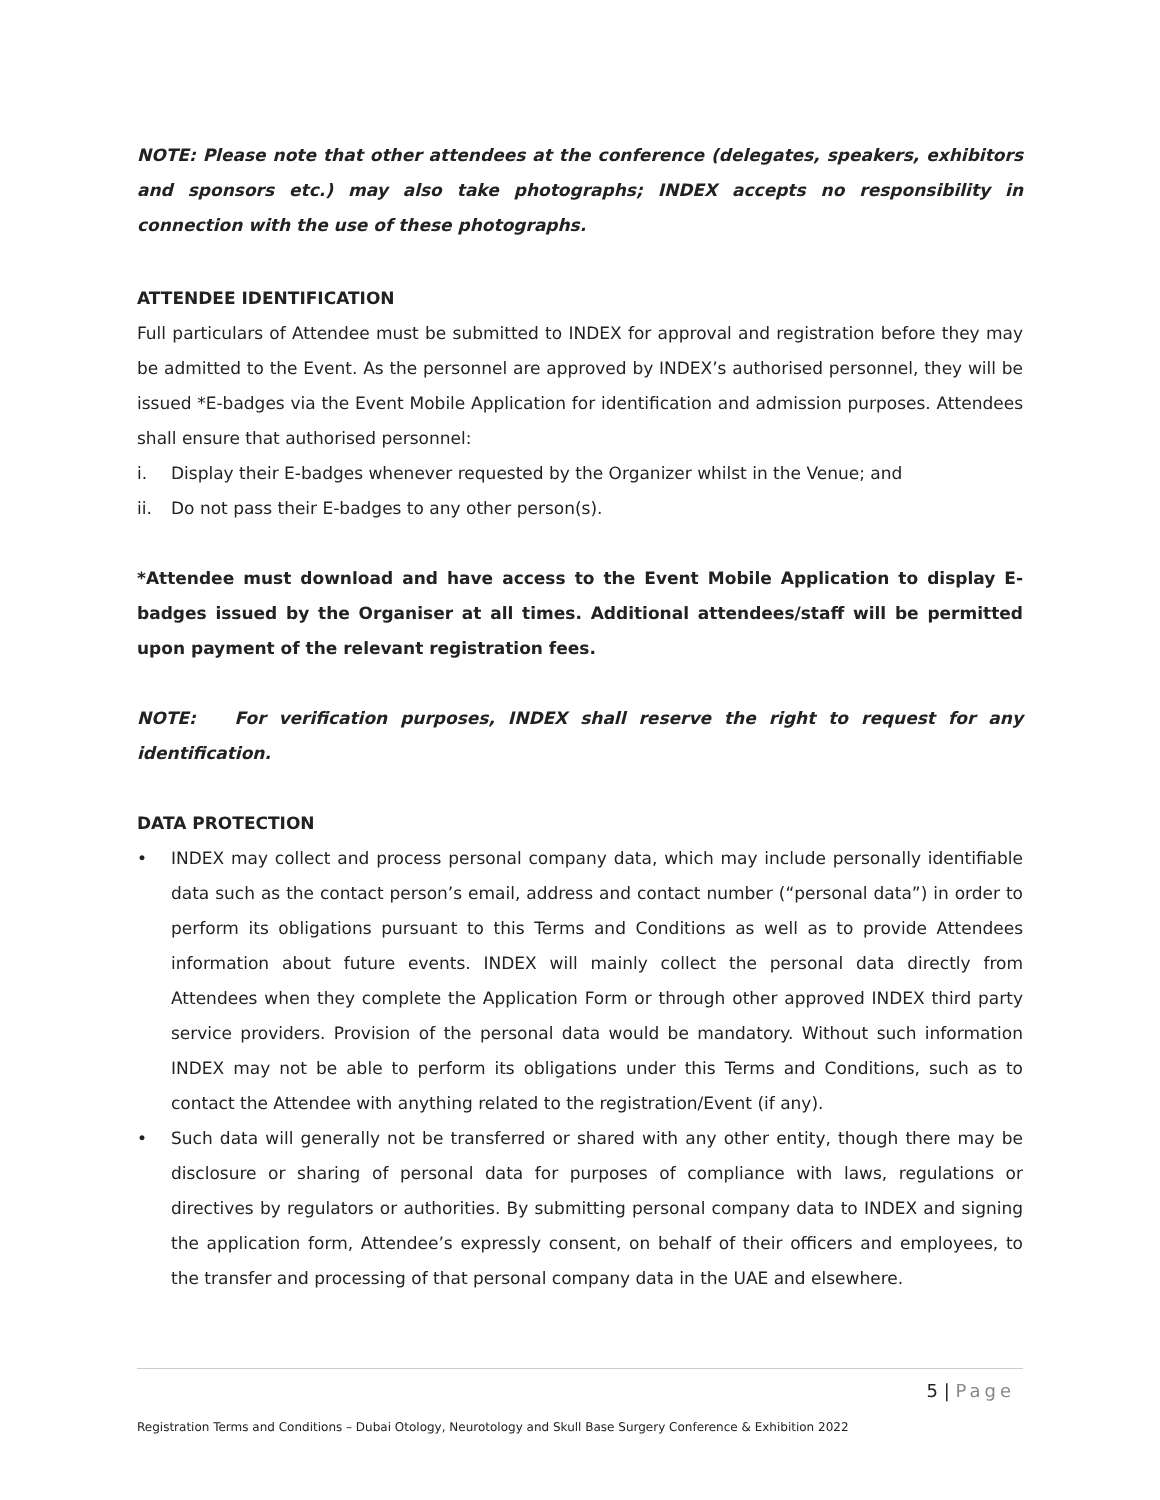NOTE: Please note that other attendees at the conference (delegates, speakers, exhibitors and sponsors etc.) may also take photographs; INDEX accepts no responsibility in connection with the use of these photographs.
ATTENDEE IDENTIFICATION
Full particulars of Attendee must be submitted to INDEX for approval and registration before they may be admitted to the Event. As the personnel are approved by INDEX’s authorised personnel, they will be issued *E-badges via the Event Mobile Application for identification and admission purposes. Attendees shall ensure that authorised personnel:
i. Display their E-badges whenever requested by the Organizer whilst in the Venue; and
ii. Do not pass their E-badges to any other person(s).
*Attendee must download and have access to the Event Mobile Application to display E-badges issued by the Organiser at all times. Additional attendees/staff will be permitted upon payment of the relevant registration fees.
NOTE: For verification purposes, INDEX shall reserve the right to request for any identification.
DATA PROTECTION
• INDEX may collect and process personal company data, which may include personally identifiable data such as the contact person’s email, address and contact number (“personal data”) in order to perform its obligations pursuant to this Terms and Conditions as well as to provide Attendees information about future events. INDEX will mainly collect the personal data directly from Attendees when they complete the Application Form or through other approved INDEX third party service providers. Provision of the personal data would be mandatory. Without such information INDEX may not be able to perform its obligations under this Terms and Conditions, such as to contact the Attendee with anything related to the registration/Event (if any).
• Such data will generally not be transferred or shared with any other entity, though there may be disclosure or sharing of personal data for purposes of compliance with laws, regulations or directives by regulators or authorities. By submitting personal company data to INDEX and signing the application form, Attendee’s expressly consent, on behalf of their officers and employees, to the transfer and processing of that personal company data in the UAE and elsewhere.
5 | Page
Registration Terms and Conditions – Dubai Otology, Neurotology and Skull Base Surgery Conference & Exhibition 2022